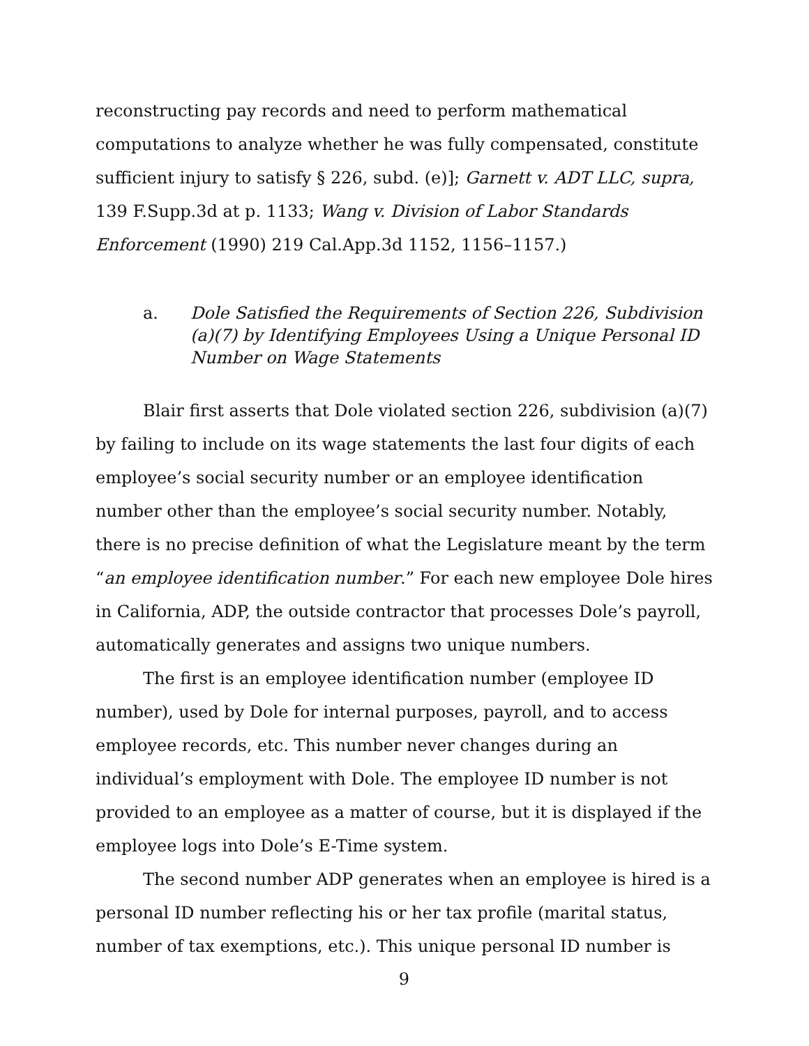reconstructing pay records and need to perform mathematical computations to analyze whether he was fully compensated, constitute sufficient injury to satisfy § 226, subd. (e)]; Garnett v. ADT LLC, supra, 139 F.Supp.3d at p. 1133; Wang v. Division of Labor Standards Enforcement (1990) 219 Cal.App.3d 1152, 1156–1157.)
a. Dole Satisfied the Requirements of Section 226, Subdivision (a)(7) by Identifying Employees Using a Unique Personal ID Number on Wage Statements
Blair first asserts that Dole violated section 226, subdivision (a)(7) by failing to include on its wage statements the last four digits of each employee’s social security number or an employee identification number other than the employee’s social security number. Notably, there is no precise definition of what the Legislature meant by the term “an employee identification number.” For each new employee Dole hires in California, ADP, the outside contractor that processes Dole’s payroll, automatically generates and assigns two unique numbers.
The first is an employee identification number (employee ID number), used by Dole for internal purposes, payroll, and to access employee records, etc. This number never changes during an individual’s employment with Dole. The employee ID number is not provided to an employee as a matter of course, but it is displayed if the employee logs into Dole’s E-Time system.
The second number ADP generates when an employee is hired is a personal ID number reflecting his or her tax profile (marital status, number of tax exemptions, etc.). This unique personal ID number is
9